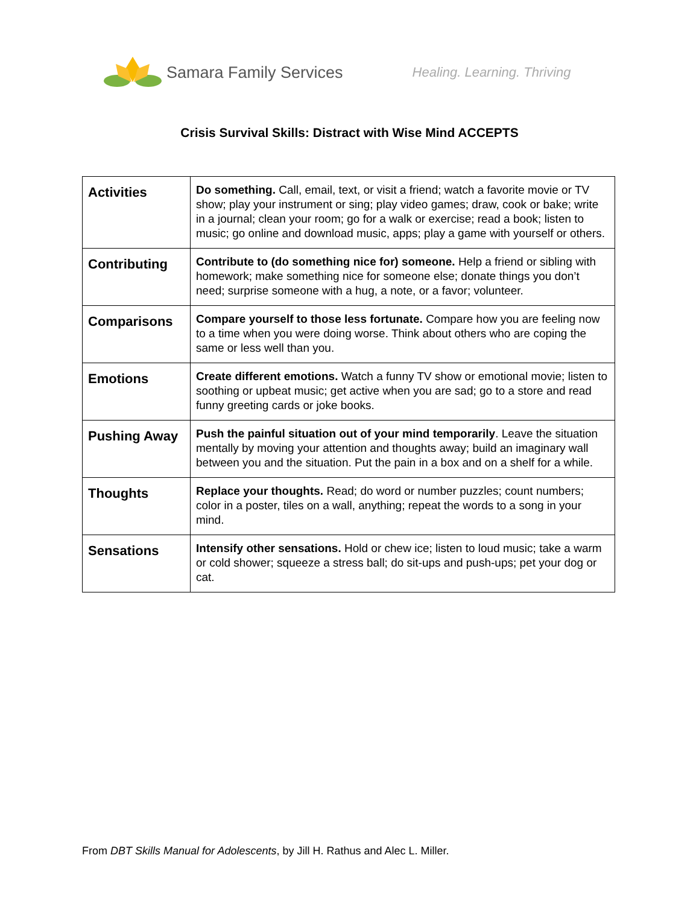Samara Family Services Healing. Learning. Thriving
Crisis Survival Skills: Distract with Wise Mind ACCEPTS
| Activities | Do something. Call, email, text, or visit a friend; watch a favorite movie or TV show; play your instrument or sing; play video games; draw, cook or bake; write in a journal; clean your room; go for a walk or exercise; read a book; listen to music; go online and download music, apps; play a game with yourself or others. |
| Contributing | Contribute to (do something nice for) someone. Help a friend or sibling with homework; make something nice for someone else; donate things you don’t need; surprise someone with a hug, a note, or a favor; volunteer. |
| Comparisons | Compare yourself to those less fortunate. Compare how you are feeling now to a time when you were doing worse. Think about others who are coping the same or less well than you. |
| Emotions | Create different emotions. Watch a funny TV show or emotional movie; listen to soothing or upbeat music; get active when you are sad; go to a store and read funny greeting cards or joke books. |
| Pushing Away | Push the painful situation out of your mind temporarily . Leave the situation mentally by moving your attention and thoughts away; build an imaginary wall between you and the situation. Put the pain in a box and on a shelf for a while. |
| Thoughts | Replace your thoughts. Read; do word or number puzzles; count numbers; color in a poster, tiles on a wall, anything; repeat the words to a song in your mind. |
| Sensations | Intensify other sensations. Hold or chew ice; listen to loud music; take a warm or cold shower; squeeze a stress ball; do sit-ups and push-ups; pet your dog or cat. |
From DBT Skills Manual for Adolescents, by Jill H. Rathus and Alec L. Miller.